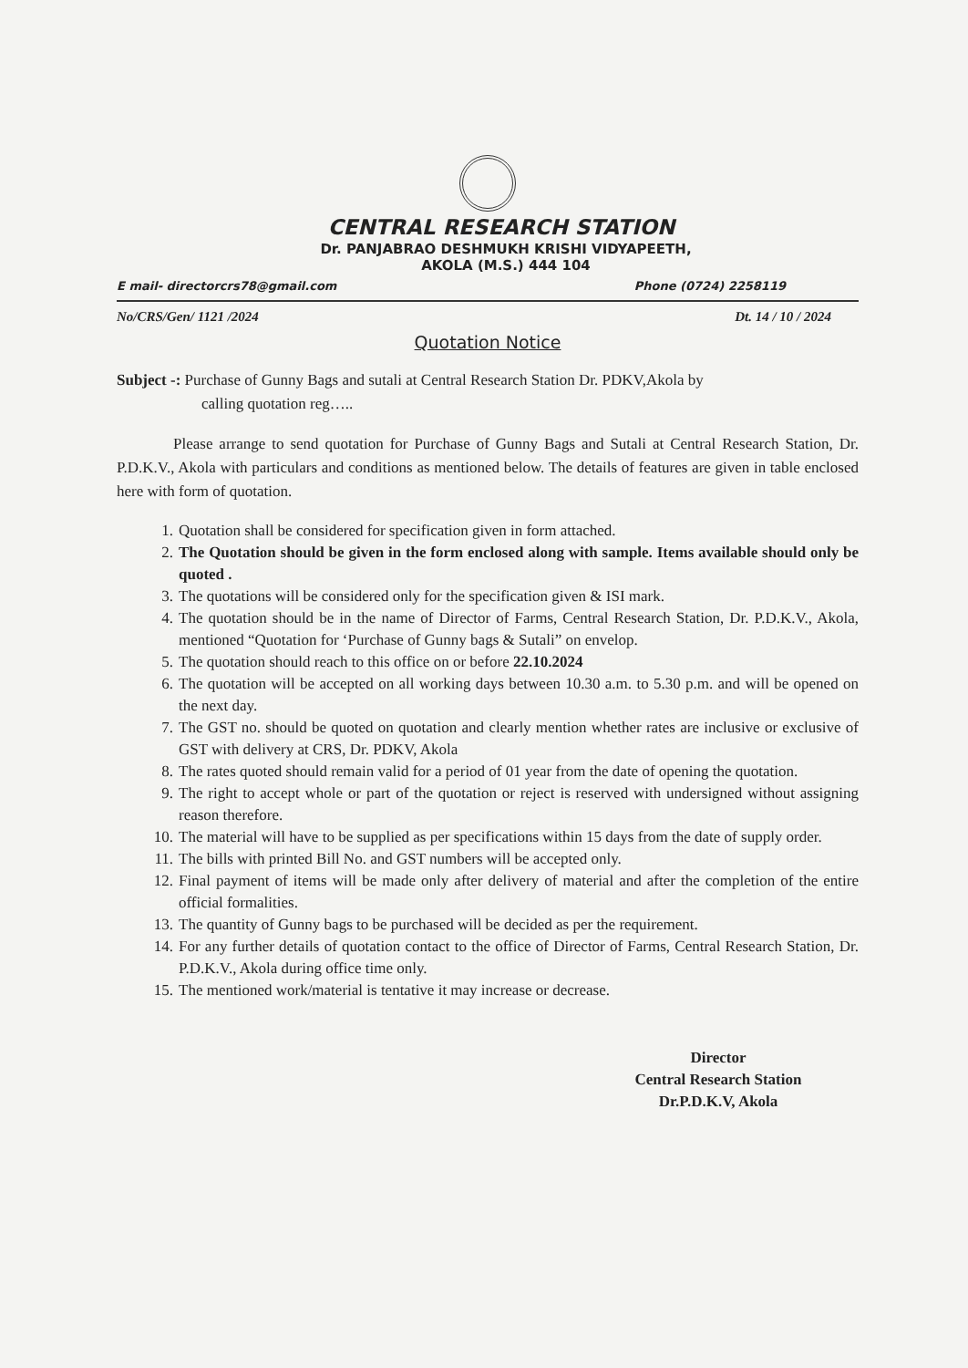CENTRAL RESEARCH STATION
Dr. PANJABRAO DESHMUKH KRISHI VIDYAPEETH,
AKOLA (M.S.) 444 104
E mail- directorcrs78@gmail.com Phone (0724) 2258119
No/CRS/Gen/ 1121 /2024 Dt. 14 / 10 / 2024
Quotation Notice
Subject -: Purchase of Gunny Bags and sutali at Central Research Station Dr. PDKV,Akola by
calling quotation reg…..
Please arrange to send quotation for Purchase of Gunny Bags and Sutali at Central Research Station, Dr. P.D.K.V., Akola with particulars and conditions as mentioned below. The details of features are given in table enclosed here with form of quotation.
1. Quotation shall be considered for specification given in form attached.
2. The Quotation should be given in the form enclosed along with sample. Items available should only be quoted .
3. The quotations will be considered only for the specification given & ISI mark.
4. The quotation should be in the name of Director of Farms, Central Research Station, Dr. P.D.K.V., Akola, mentioned “Quotation for ‘Purchase of Gunny bags & Sutali” on envelop.
5. The quotation should reach to this office on or before 22.10.2024
6. The quotation will be accepted on all working days between 10.30 a.m. to 5.30 p.m. and will be opened on the next day.
7. The GST no. should be quoted on quotation and clearly mention whether rates are inclusive or exclusive of GST with delivery at CRS, Dr. PDKV, Akola
8. The rates quoted should remain valid for a period of 01 year from the date of opening the quotation.
9. The right to accept whole or part of the quotation or reject is reserved with undersigned without assigning reason therefore.
10. The material will have to be supplied as per specifications within 15 days from the date of supply order.
11. The bills with printed Bill No. and GST numbers will be accepted only.
12. Final payment of items will be made only after delivery of material and after the completion of the entire official formalities.
13. The quantity of Gunny bags to be purchased will be decided as per the requirement.
14. For any further details of quotation contact to the office of Director of Farms, Central Research Station, Dr. P.D.K.V., Akola during office time only.
15. The mentioned work/material is tentative it may increase or decrease.
Director
Central Research Station
Dr.P.D.K.V, Akola